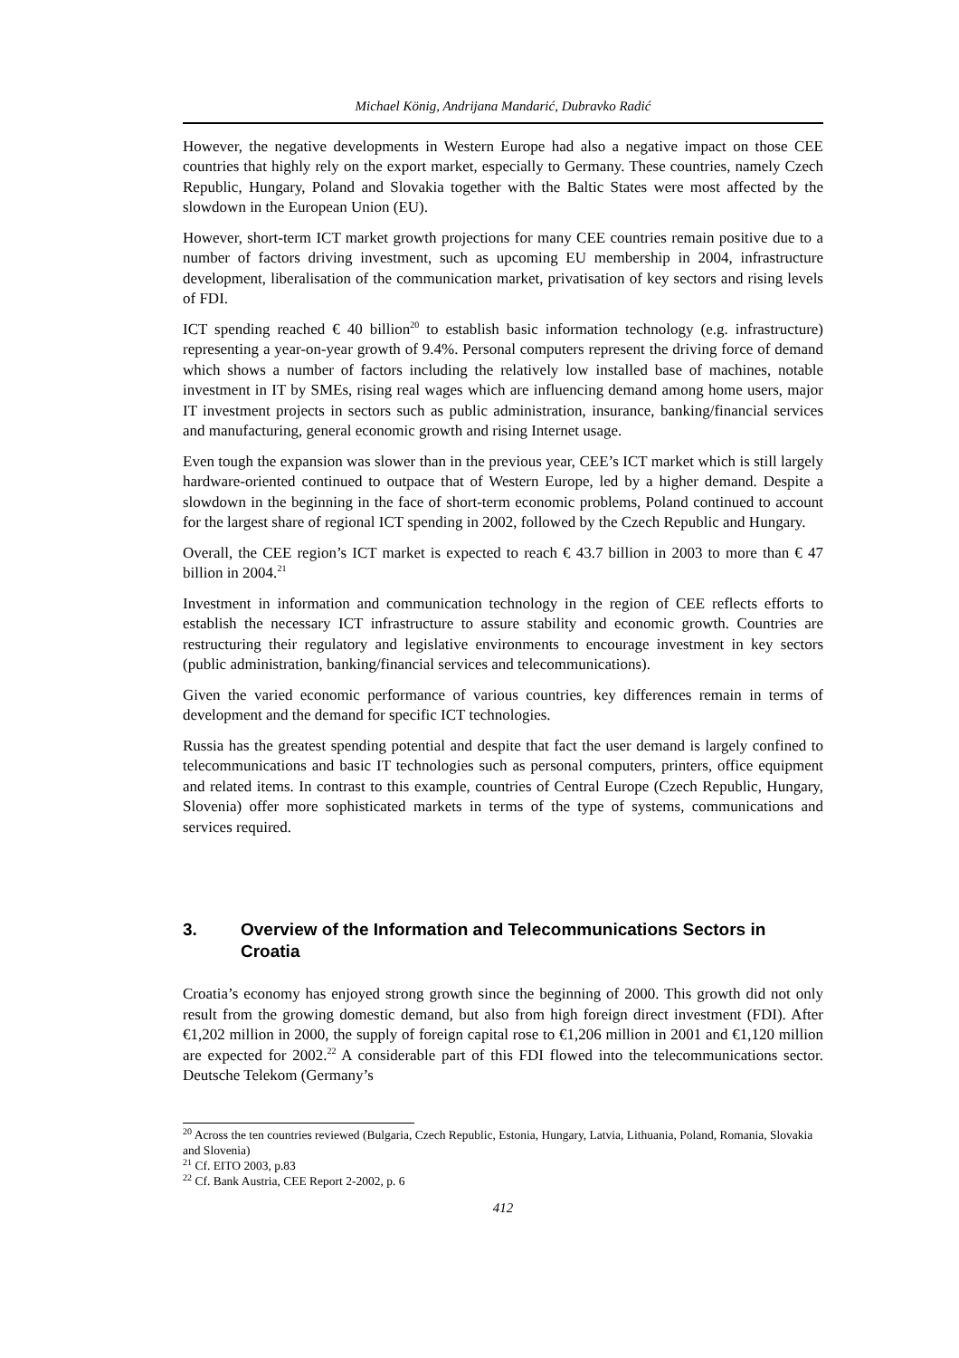Michael König, Andrijana Mandarić, Dubravko Radić
However, the negative developments in Western Europe had also a negative impact on those CEE countries that highly rely on the export market, especially to Germany. These countries, namely Czech Republic, Hungary, Poland and Slovakia together with the Baltic States were most affected by the slowdown in the European Union (EU).
However, short-term ICT market growth projections for many CEE countries remain positive due to a number of factors driving investment, such as upcoming EU membership in 2004, infrastructure development, liberalisation of the communication market, privatisation of key sectors and rising levels of FDI.
ICT spending reached € 40 billion<sup>20</sup> to establish basic information technology (e.g. infrastructure) representing a year-on-year growth of 9.4%. Personal computers represent the driving force of demand which shows a number of factors including the relatively low installed base of machines, notable investment in IT by SMEs, rising real wages which are influencing demand among home users, major IT investment projects in sectors such as public administration, insurance, banking/financial services and manufacturing, general economic growth and rising Internet usage.
Even tough the expansion was slower than in the previous year, CEE’s ICT market which is still largely hardware-oriented continued to outpace that of Western Europe, led by a higher demand. Despite a slowdown in the beginning in the face of short-term economic problems, Poland continued to account for the largest share of regional ICT spending in 2002, followed by the Czech Republic and Hungary.
Overall, the CEE region’s ICT market is expected to reach € 43.7 billion in 2003 to more than € 47 billion in 2004.<sup>21</sup>
Investment in information and communication technology in the region of CEE reflects efforts to establish the necessary ICT infrastructure to assure stability and economic growth. Countries are restructuring their regulatory and legislative environments to encourage investment in key sectors (public administration, banking/financial services and telecommunications).
Given the varied economic performance of various countries, key differences remain in terms of development and the demand for specific ICT technologies.
Russia has the greatest spending potential and despite that fact the user demand is largely confined to telecommunications and basic IT technologies such as personal computers, printers, office equipment and related items. In contrast to this example, countries of Central Europe (Czech Republic, Hungary, Slovenia) offer more sophisticated markets in terms of the type of systems, communications and services required.
3. Overview of the Information and Telecommunications Sectors in Croatia
Croatia’s economy has enjoyed strong growth since the beginning of 2000. This growth did not only result from the growing domestic demand, but also from high foreign direct investment (FDI). After €1,202 million in 2000, the supply of foreign capital rose to €1,206 million in 2001 and €1,120 million are expected for 2002.<sup>22</sup> A considerable part of this FDI flowed into the telecommunications sector. Deutsche Telekom (Germany’s
<sup>20</sup> Across the ten countries reviewed (Bulgaria, Czech Republic, Estonia, Hungary, Latvia, Lithuania, Poland, Romania, Slovakia and Slovenia)
<sup>21</sup> Cf. EITO 2003, p.83
<sup>22</sup> Cf. Bank Austria, CEE Report 2-2002, p. 6
412